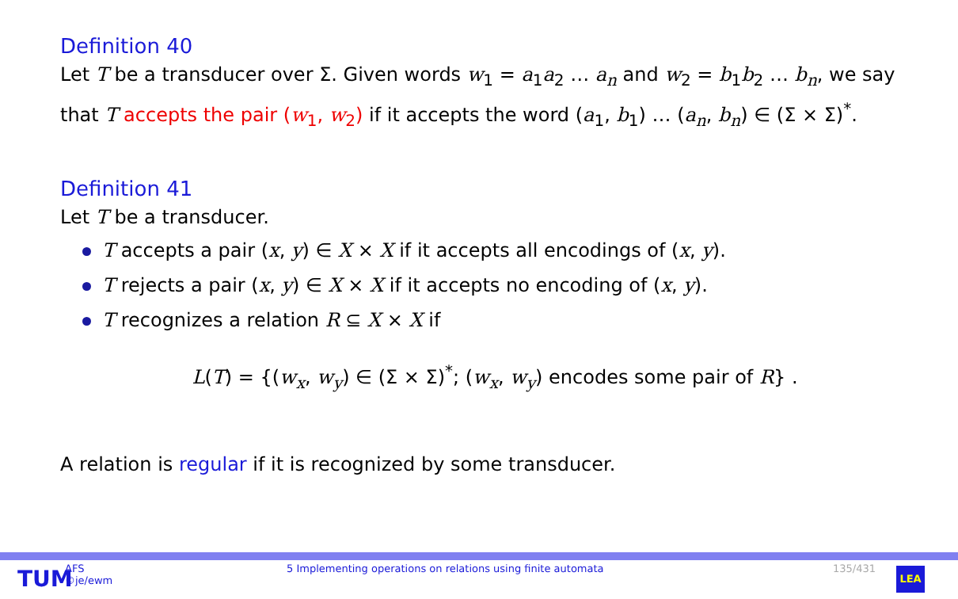Definition 40
Let T be a transducer over Σ. Given words w<sub>1</sub> = a<sub>1</sub>a<sub>2</sub> … a<sub>n</sub> and w<sub>2</sub> = b<sub>1</sub>b<sub>2</sub> … b<sub>n</sub>, we say that T accepts the pair (w<sub>1</sub>, w<sub>2</sub>) if it accepts the word (a<sub>1</sub>, b<sub>1</sub>) … (a<sub>n</sub>, b<sub>n</sub>) ∈ (Σ × Σ)<sup>*</sup>.
Definition 41
Let T be a transducer.
T accepts a pair (x, y) ∈ X × X if it accepts all encodings of (x, y).
T rejects a pair (x, y) ∈ X × X if it accepts no encoding of (x, y).
T recognizes a relation R ⊆ X × X if
L(T) = {(w<sub>x</sub>, w<sub>y</sub>) ∈ (Σ × Σ)<sup>*</sup>; (w<sub>x</sub>, w<sub>y</sub>) encodes some pair of R} .
A relation is regular if it is recognized by some transducer.
TUM
AFS
©je/ewm
5 Implementing operations on relations using finite automata 135/431
LEA